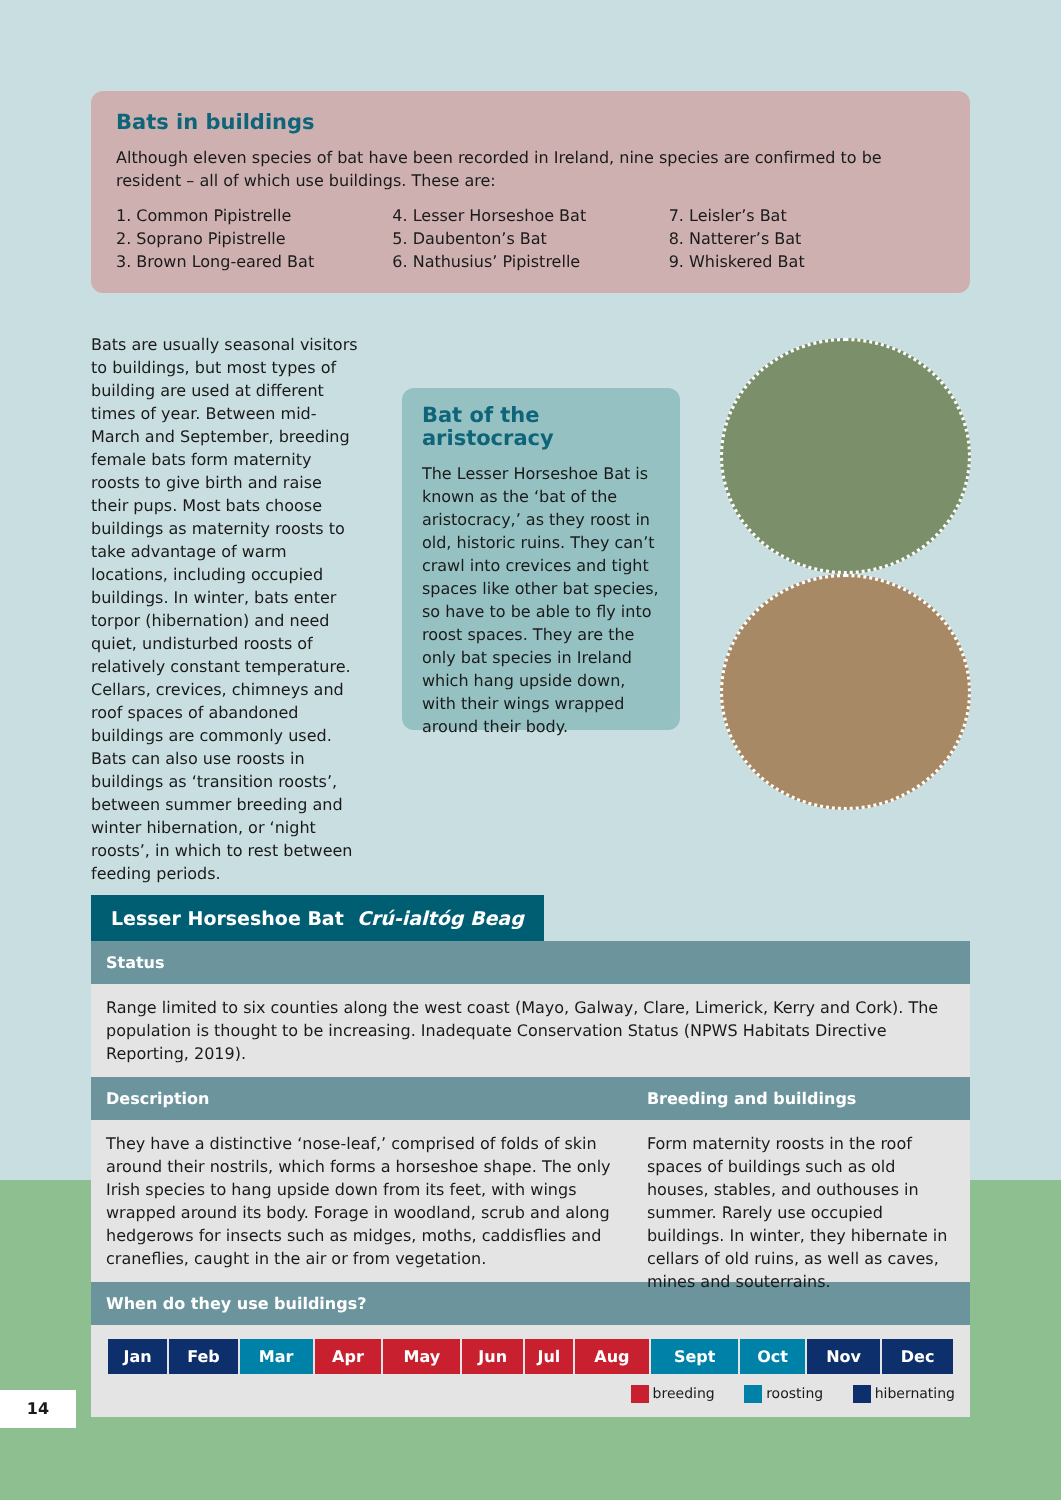Bats in buildings
Although eleven species of bat have been recorded in Ireland, nine species are confirmed to be resident – all of which use buildings. These are:
1. Common Pipistrelle
2. Soprano Pipistrelle
3. Brown Long-eared Bat
4. Lesser Horseshoe Bat
5. Daubenton’s Bat
6. Nathusius’ Pipistrelle
7. Leisler’s Bat
8. Natterer’s Bat
9. Whiskered Bat
Bats are usually seasonal visitors to buildings, but most types of building are used at different times of year. Between mid-March and September, breeding female bats form maternity roosts to give birth and raise their pups. Most bats choose buildings as maternity roosts to take advantage of warm locations, including occupied buildings. In winter, bats enter torpor (hibernation) and need quiet, undisturbed roosts of relatively constant temperature. Cellars, crevices, chimneys and roof spaces of abandoned buildings are commonly used. Bats can also use roosts in buildings as ‘transition roosts’, between summer breeding and winter hibernation, or ‘night roosts’, in which to rest between feeding periods.
Bat of the aristocracy
The Lesser Horseshoe Bat is known as the ‘bat of the aristocracy,’ as they roost in old, historic ruins. They can’t crawl into crevices and tight spaces like other bat species, so have to be able to fly into roost spaces. They are the only bat species in Ireland which hang upside down, with their wings wrapped around their body.
Lesser Horseshoe Bat Crú-ialtóg Beag
Status
Range limited to six counties along the west coast (Mayo, Galway, Clare, Limerick, Kerry and Cork). The population is thought to be increasing. Inadequate Conservation Status (NPWS Habitats Directive Reporting, 2019).
Description
They have a distinctive ‘nose-leaf,’ comprised of folds of skin around their nostrils, which forms a horseshoe shape. The only Irish species to hang upside down from its feet, with wings wrapped around its body. Forage in woodland, scrub and along hedgerows for insects such as midges, moths, caddisflies and craneflies, caught in the air or from vegetation.
Breeding and buildings
Form maternity roosts in the roof spaces of buildings such as old houses, stables, and outhouses in summer. Rarely use occupied buildings. In winter, they hibernate in cellars of old ruins, as well as caves, mines and souterrains.
When do they use buildings?
| Jan | Feb | Mar | Apr | May | Jun | Jul | Aug | Sept | Oct | Nov | Dec |
breeding roosting hibernating
14